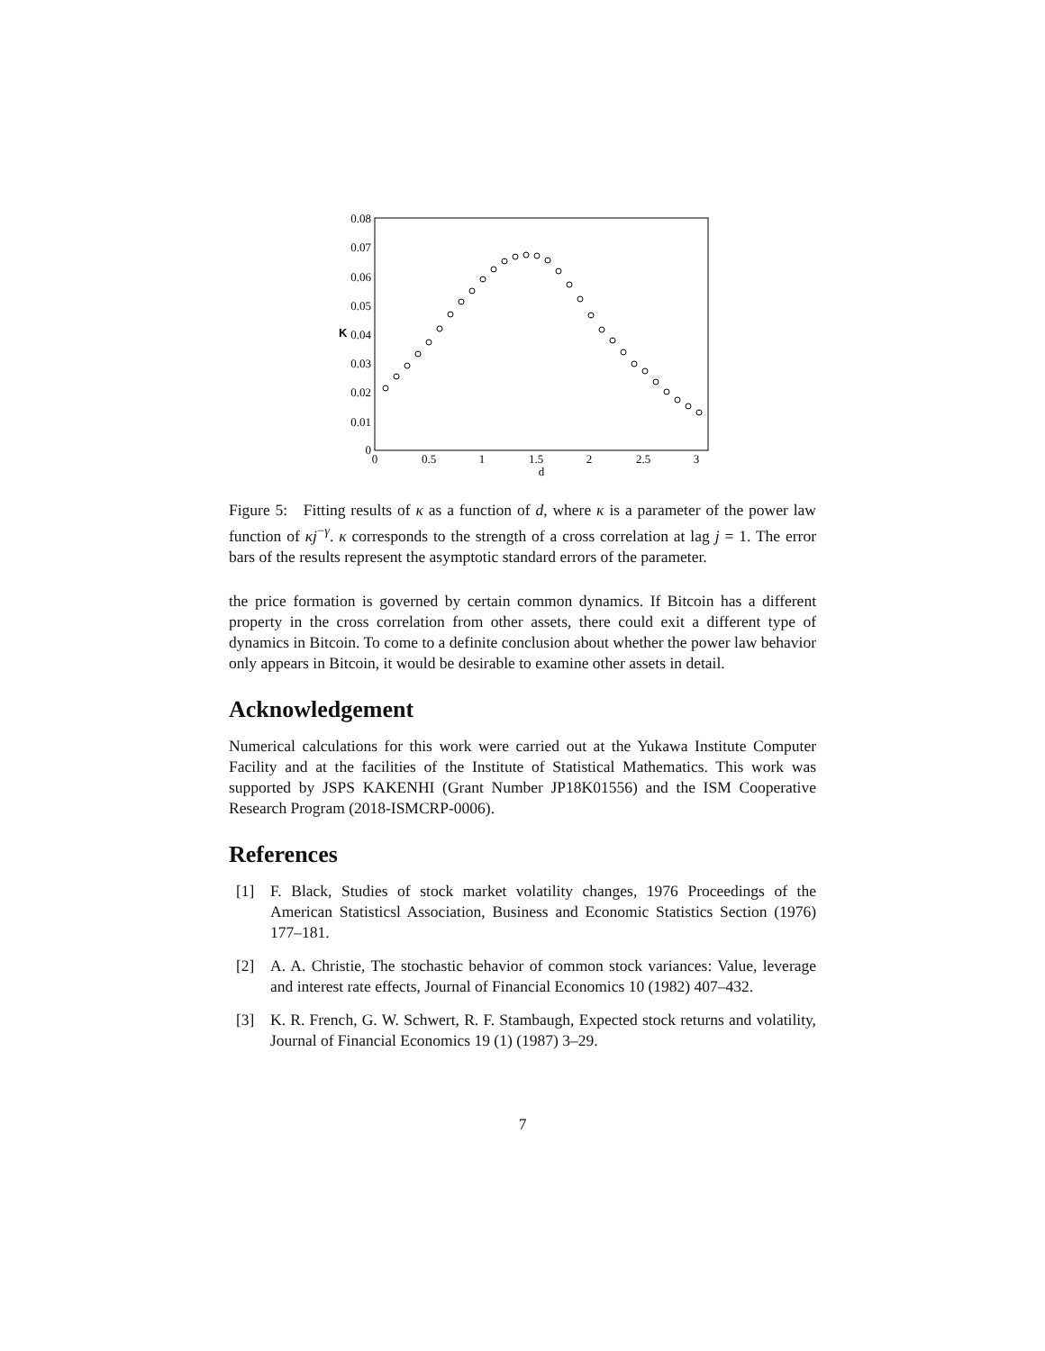0.08
0.07
0.06
0.05
0.04
0.03
0.02
0.01
0
0
0.5
1
1.5
2
2.5
3
d
K
Figure 5: Fitting results of κ as a function of d, where κ is a parameter of the power law function of κj<sup>−γ</sup>. κ corresponds to the strength of a cross correlation at lag j = 1. The error bars of the results represent the asymptotic standard errors of the parameter.
the price formation is governed by certain common dynamics. If Bitcoin has a different property in the cross correlation from other assets, there could exit a different type of dynamics in Bitcoin. To come to a definite conclusion about whether the power law behavior only appears in Bitcoin, it would be desirable to examine other assets in detail.
Acknowledgement
Numerical calculations for this work were carried out at the Yukawa Institute Computer Facility and at the facilities of the Institute of Statistical Mathematics. This work was supported by JSPS KAKENHI (Grant Number JP18K01556) and the ISM Cooperative Research Program (2018-ISMCRP-0006).
References
[1] F. Black, Studies of stock market volatility changes, 1976 Proceedings of the American Statisticsl Association, Business and Economic Statistics Section (1976) 177–181.
[2] A. A. Christie, The stochastic behavior of common stock variances: Value, leverage and interest rate effects, Journal of Financial Economics 10 (1982) 407–432.
[3] K. R. French, G. W. Schwert, R. F. Stambaugh, Expected stock returns and volatility, Journal of Financial Economics 19 (1) (1987) 3–29.
7